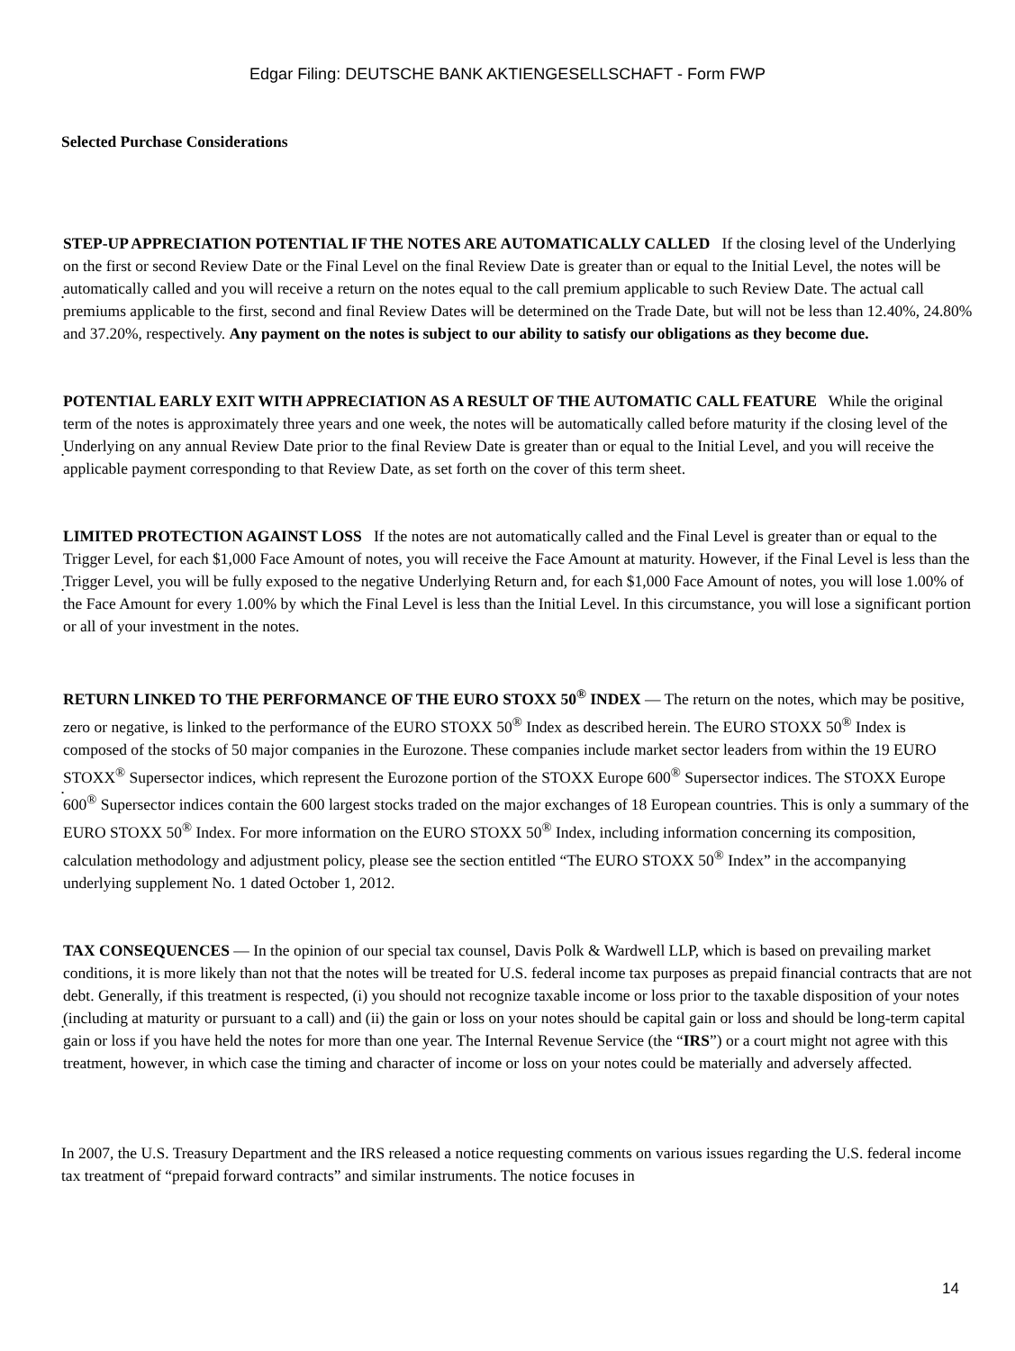Edgar Filing: DEUTSCHE BANK AKTIENGESELLSCHAFT - Form FWP
Selected Purchase Considerations
•
STEP-UP APPRECIATION POTENTIAL IF THE NOTES ARE AUTOMATICALLY CALLED If the closing level of the Underlying on the first or second Review Date or the Final Level on the final Review Date is greater than or equal to the Initial Level, the notes will be automatically called and you will receive a return on the notes equal to the call premium applicable to such Review Date. The actual call premiums applicable to the first, second and final Review Dates will be determined on the Trade Date, but will not be less than 12.40%, 24.80% and 37.20%, respectively. Any payment on the notes is subject to our ability to satisfy our obligations as they become due.
•
POTENTIAL EARLY EXIT WITH APPRECIATION AS A RESULT OF THE AUTOMATIC CALL FEATURE While the original term of the notes is approximately three years and one week, the notes will be automatically called before maturity if the closing level of the Underlying on any annual Review Date prior to the final Review Date is greater than or equal to the Initial Level, and you will receive the applicable payment corresponding to that Review Date, as set forth on the cover of this term sheet.
•
LIMITED PROTECTION AGAINST LOSS If the notes are not automatically called and the Final Level is greater than or equal to the Trigger Level, for each $1,000 Face Amount of notes, you will receive the Face Amount at maturity. However, if the Final Level is less than the Trigger Level, you will be fully exposed to the negative Underlying Return and, for each $1,000 Face Amount of notes, you will lose 1.00% of the Face Amount for every 1.00% by which the Final Level is less than the Initial Level. In this circumstance, you will lose a significant portion or all of your investment in the notes.
•
RETURN LINKED TO THE PERFORMANCE OF THE EURO STOXX 50<sup>®</sup> INDEX — The return on the notes, which may be positive, zero or negative, is linked to the performance of the EURO STOXX 50<sup>®</sup> Index as described herein. The EURO STOXX 50<sup>®</sup> Index is composed of the stocks of 50 major companies in the Eurozone. These companies include market sector leaders from within the 19 EURO STOXX<sup>®</sup> Supersector indices, which represent the Eurozone portion of the STOXX Europe 600<sup>®</sup> Supersector indices. The STOXX Europe 600<sup>®</sup> Supersector indices contain the 600 largest stocks traded on the major exchanges of 18 European countries. This is only a summary of the EURO STOXX 50<sup>®</sup> Index. For more information on the EURO STOXX 50<sup>®</sup> Index, including information concerning its composition, calculation methodology and adjustment policy, please see the section entitled “The EURO STOXX 50<sup>®</sup> Index” in the accompanying underlying supplement No. 1 dated October 1, 2012.
•
TAX CONSEQUENCES — In the opinion of our special tax counsel, Davis Polk & Wardwell LLP, which is based on prevailing market conditions, it is more likely than not that the notes will be treated for U.S. federal income tax purposes as prepaid financial contracts that are not debt. Generally, if this treatment is respected, (i) you should not recognize taxable income or loss prior to the taxable disposition of your notes (including at maturity or pursuant to a call) and (ii) the gain or loss on your notes should be capital gain or loss and should be long-term capital gain or loss if you have held the notes for more than one year. The Internal Revenue Service (the “IRS”) or a court might not agree with this treatment, however, in which case the timing and character of income or loss on your notes could be materially and adversely affected.
In 2007, the U.S. Treasury Department and the IRS released a notice requesting comments on various issues regarding the U.S. federal income tax treatment of “prepaid forward contracts” and similar instruments. The notice focuses in
14